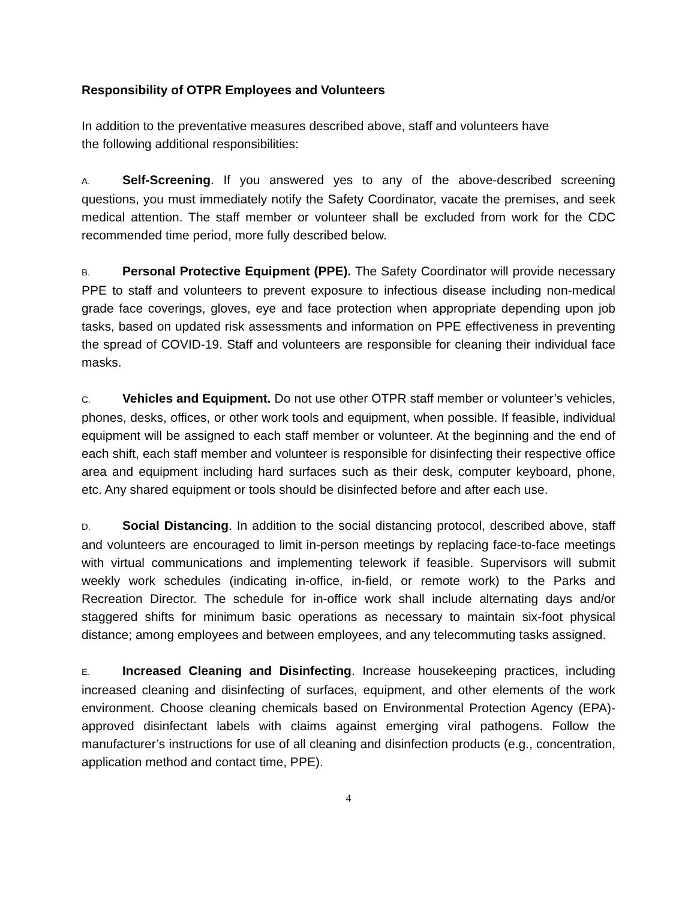Responsibility of OTPR Employees and Volunteers
In addition to the preventative measures described above, staff and volunteers have
the following additional responsibilities:
A. Self-Screening. If you answered yes to any of the above-described screening questions, you must immediately notify the Safety Coordinator, vacate the premises, and seek medical attention. The staff member or volunteer shall be excluded from work for the CDC recommended time period, more fully described below.
B. Personal Protective Equipment (PPE). The Safety Coordinator will provide necessary PPE to staff and volunteers to prevent exposure to infectious disease including non-medical grade face coverings, gloves, eye and face protection when appropriate depending upon job tasks, based on updated risk assessments and information on PPE effectiveness in preventing the spread of COVID-19. Staff and volunteers are responsible for cleaning their individual face masks.
C. Vehicles and Equipment. Do not use other OTPR staff member or volunteer’s vehicles, phones, desks, offices, or other work tools and equipment, when possible. If feasible, individual equipment will be assigned to each staff member or volunteer. At the beginning and the end of each shift, each staff member and volunteer is responsible for disinfecting their respective office area and equipment including hard surfaces such as their desk, computer keyboard, phone, etc. Any shared equipment or tools should be disinfected before and after each use.
D. Social Distancing. In addition to the social distancing protocol, described above, staff and volunteers are encouraged to limit in-person meetings by replacing face-to-face meetings with virtual communications and implementing telework if feasible. Supervisors will submit weekly work schedules (indicating in-office, in-field, or remote work) to the Parks and Recreation Director. The schedule for in-office work shall include alternating days and/or staggered shifts for minimum basic operations as necessary to maintain six-foot physical distance; among employees and between employees, and any telecommuting tasks assigned.
E. Increased Cleaning and Disinfecting. Increase housekeeping practices, including increased cleaning and disinfecting of surfaces, equipment, and other elements of the work environment. Choose cleaning chemicals based on Environmental Protection Agency (EPA)-approved disinfectant labels with claims against emerging viral pathogens. Follow the manufacturer’s instructions for use of all cleaning and disinfection products (e.g., concentration, application method and contact time, PPE).
4